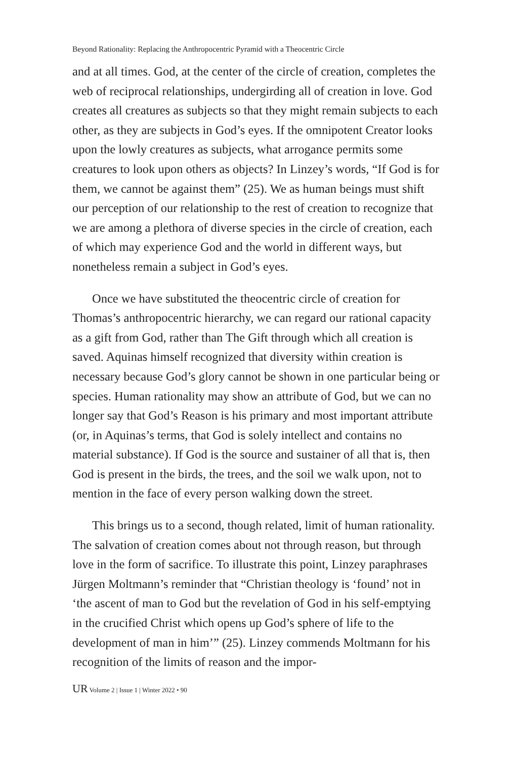Beyond Rationality: Replacing the Anthropocentric Pyramid with a Theocentric Circle
and at all times. God, at the center of the circle of creation, completes the web of reciprocal relationships, undergirding all of creation in love. God creates all creatures as subjects so that they might remain subjects to each other, as they are subjects in God’s eyes. If the omnipotent Creator looks upon the lowly creatures as subjects, what arrogance permits some creatures to look upon others as objects? In Linzey’s words, “If God is for them, we cannot be against them” (25). We as human beings must shift our perception of our relationship to the rest of creation to recognize that we are among a plethora of diverse species in the circle of creation, each of which may experience God and the world in different ways, but nonetheless remain a subject in God’s eyes.
Once we have substituted the theocentric circle of creation for Thomas’s anthropocentric hierarchy, we can regard our rational capacity as a gift from God, rather than The Gift through which all creation is saved. Aquinas himself recognized that diversity within creation is necessary because God’s glory cannot be shown in one particular being or species. Human rationality may show an attribute of God, but we can no longer say that God’s Reason is his primary and most important attribute (or, in Aquinas’s terms, that God is solely intellect and contains no material substance). If God is the source and sustainer of all that is, then God is present in the birds, the trees, and the soil we walk upon, not to mention in the face of every person walking down the street.
This brings us to a second, though related, limit of human rationality. The salvation of creation comes about not through reason, but through love in the form of sacrifice. To illustrate this point, Linzey paraphrases Jürgen Moltmann’s reminder that “Christian theology is ‘found’ not in ‘the ascent of man to God but the revelation of God in his self-emptying in the crucified Christ which opens up God’s sphere of life to the development of man in him’” (25). Linzey commends Moltmann for his recognition of the limits of reason and the impor-
UR Volume 2 | Issue 1 | Winter 2022 • 90